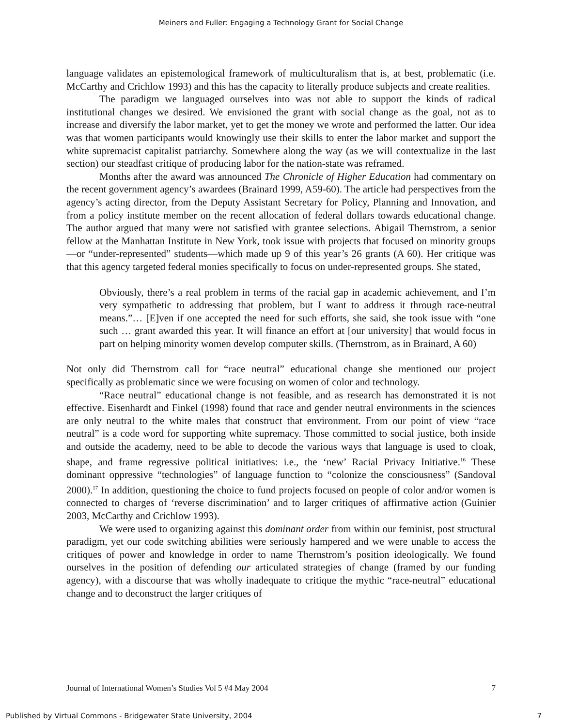Meiners and Fuller: Engaging a Technology Grant for Social Change
language validates an epistemological framework of multiculturalism that is, at best, problematic (i.e. McCarthy and Crichlow 1993) and this has the capacity to literally produce subjects and create realities.
The paradigm we languaged ourselves into was not able to support the kinds of radical institutional changes we desired. We envisioned the grant with social change as the goal, not as to increase and diversify the labor market, yet to get the money we wrote and performed the latter. Our idea was that women participants would knowingly use their skills to enter the labor market and support the white supremacist capitalist patriarchy. Somewhere along the way (as we will contextualize in the last section) our steadfast critique of producing labor for the nation-state was reframed.
Months after the award was announced The Chronicle of Higher Education had commentary on the recent government agency’s awardees (Brainard 1999, A59-60). The article had perspectives from the agency’s acting director, from the Deputy Assistant Secretary for Policy, Planning and Innovation, and from a policy institute member on the recent allocation of federal dollars towards educational change. The author argued that many were not satisfied with grantee selections. Abigail Thernstrom, a senior fellow at the Manhattan Institute in New York, took issue with projects that focused on minority groups—or “under-represented” students—which made up 9 of this year’s 26 grants (A 60). Her critique was that this agency targeted federal monies specifically to focus on under-represented groups. She stated,
Obviously, there’s a real problem in terms of the racial gap in academic achievement, and I’m very sympathetic to addressing that problem, but I want to address it through race-neutral means.”… [E]ven if one accepted the need for such efforts, she said, she took issue with “one such … grant awarded this year. It will finance an effort at [our university] that would focus in part on helping minority women develop computer skills. (Thernstrom, as in Brainard, A 60)
Not only did Thernstrom call for “race neutral” educational change she mentioned our project specifically as problematic since we were focusing on women of color and technology.
“Race neutral” educational change is not feasible, and as research has demonstrated it is not effective. Eisenhardt and Finkel (1998) found that race and gender neutral environments in the sciences are only neutral to the white males that construct that environment. From our point of view “race neutral” is a code word for supporting white supremacy. Those committed to social justice, both inside and outside the academy, need to be able to decode the various ways that language is used to cloak, shape, and frame regressive political initiatives: i.e., the ‘new’ Racial Privacy Initiative.<sup>16</sup> These dominant oppressive “technologies” of language function to “colonize the consciousness” (Sandoval 2000).<sup>17</sup> In addition, questioning the choice to fund projects focused on people of color and/or women is connected to charges of ‘reverse discrimination’ and to larger critiques of affirmative action (Guinier 2003, McCarthy and Crichlow 1993).
We were used to organizing against this dominant order from within our feminist, post structural paradigm, yet our code switching abilities were seriously hampered and we were unable to access the critiques of power and knowledge in order to name Thernstrom’s position ideologically. We found ourselves in the position of defending our articulated strategies of change (framed by our funding agency), with a discourse that was wholly inadequate to critique the mythic “race-neutral” educational change and to deconstruct the larger critiques of
Journal of International Women’s Studies Vol 5 #4 May 2004 7
Published by Virtual Commons - Bridgewater State University, 2004 7